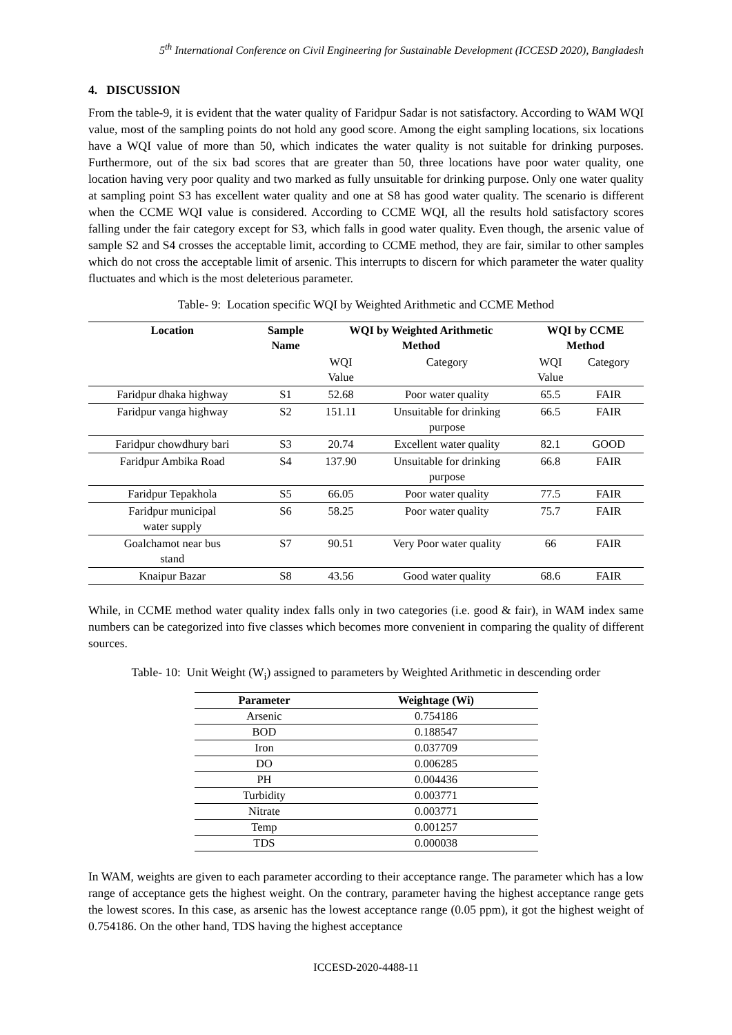5<sup>th</sup> International Conference on Civil Engineering for Sustainable Development (ICCESD 2020), Bangladesh
4. DISCUSSION
From the table-9, it is evident that the water quality of Faridpur Sadar is not satisfactory. According to WAM WQI value, most of the sampling points do not hold any good score. Among the eight sampling locations, six locations have a WQI value of more than 50, which indicates the water quality is not suitable for drinking purposes. Furthermore, out of the six bad scores that are greater than 50, three locations have poor water quality, one location having very poor quality and two marked as fully unsuitable for drinking purpose. Only one water quality at sampling point S3 has excellent water quality and one at S8 has good water quality. The scenario is different when the CCME WQI value is considered. According to CCME WQI, all the results hold satisfactory scores falling under the fair category except for S3, which falls in good water quality. Even though, the arsenic value of sample S2 and S4 crosses the acceptable limit, according to CCME method, they are fair, similar to other samples which do not cross the acceptable limit of arsenic. This interrupts to discern for which parameter the water quality fluctuates and which is the most deleterious parameter.
Table- 9: Location specific WQI by Weighted Arithmetic and CCME Method
| Location | Sample Name | WQI by Weighted Arithmetic Method | | WQI by CCME Method | |
| --- | --- | --- | --- | --- | --- |
| | | WQI Value | Category | WQI Value | Category |
| Faridpur dhaka highway | S1 | 52.68 | Poor water quality | 65.5 | FAIR |
| Faridpur vanga highway | S2 | 151.11 | Unsuitable for drinking purpose | 66.5 | FAIR |
| Faridpur chowdhury bari | S3 | 20.74 | Excellent water quality | 82.1 | GOOD |
| Faridpur Ambika Road | S4 | 137.90 | Unsuitable for drinking purpose | 66.8 | FAIR |
| Faridpur Tepakhola | S5 | 66.05 | Poor water quality | 77.5 | FAIR |
| Faridpur municipal water supply | S6 | 58.25 | Poor water quality | 75.7 | FAIR |
| Goalchamot near bus stand | S7 | 90.51 | Very Poor water quality | 66 | FAIR |
| Knaipur Bazar | S8 | 43.56 | Good water quality | 68.6 | FAIR |
While, in CCME method water quality index falls only in two categories (i.e. good & fair), in WAM index same numbers can be categorized into five classes which becomes more convenient in comparing the quality of different sources.
Table- 10: Unit Weight (W<sub>i</sub>) assigned to parameters by Weighted Arithmetic in descending order
| Parameter | Weightage (Wi) |
| --- | --- |
| Arsenic | 0.754186 |
| BOD | 0.188547 |
| Iron | 0.037709 |
| DO | 0.006285 |
| PH | 0.004436 |
| Turbidity | 0.003771 |
| Nitrate | 0.003771 |
| Temp | 0.001257 |
| TDS | 0.000038 |
In WAM, weights are given to each parameter according to their acceptance range. The parameter which has a low range of acceptance gets the highest weight. On the contrary, parameter having the highest acceptance range gets the lowest scores. In this case, as arsenic has the lowest acceptance range (0.05 ppm), it got the highest weight of 0.754186. On the other hand, TDS having the highest acceptance
ICCESD-2020-4488-11